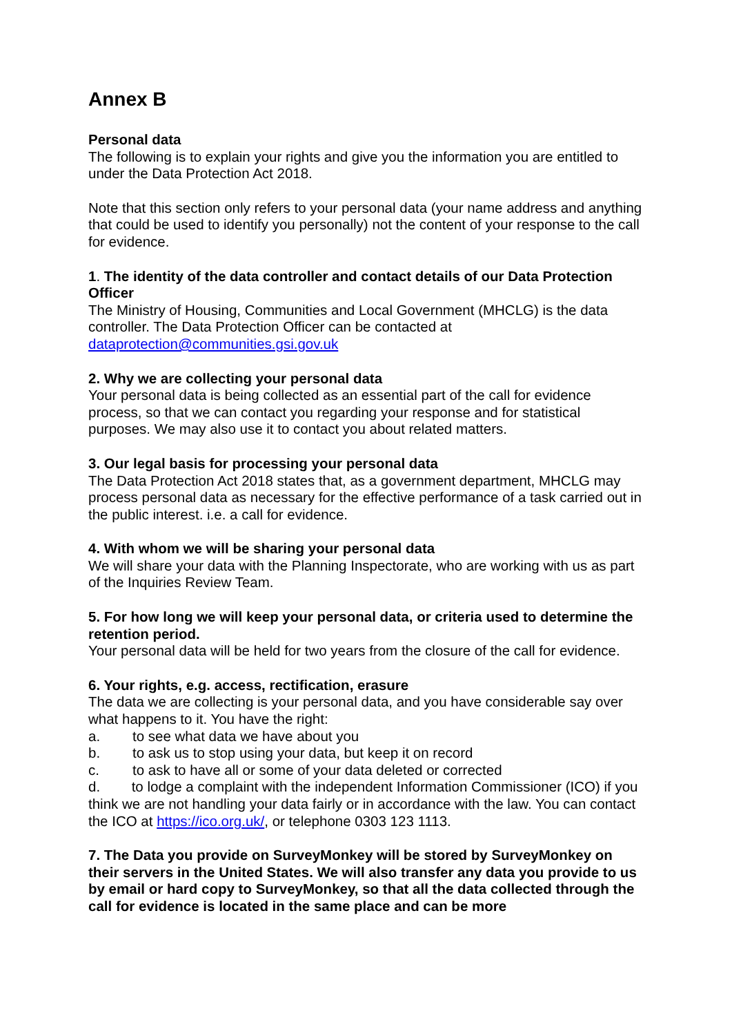Annex B
Personal data
The following is to explain your rights and give you the information you are entitled to under the Data Protection Act 2018.
Note that this section only refers to your personal data (your name address and anything that could be used to identify you personally) not the content of your response to the call for evidence.
1. The identity of the data controller and contact details of our Data Protection Officer
The Ministry of Housing, Communities and Local Government (MHCLG) is the data controller. The Data Protection Officer can be contacted at dataprotection@communities.gsi.gov.uk
2. Why we are collecting your personal data
Your personal data is being collected as an essential part of the call for evidence process, so that we can contact you regarding your response and for statistical purposes. We may also use it to contact you about related matters.
3. Our legal basis for processing your personal data
The Data Protection Act 2018 states that, as a government department, MHCLG may process personal data as necessary for the effective performance of a task carried out in the public interest. i.e. a call for evidence.
4. With whom we will be sharing your personal data
We will share your data with the Planning Inspectorate, who are working with us as part of the Inquiries Review Team.
5. For how long we will keep your personal data, or criteria used to determine the retention period.
Your personal data will be held for two years from the closure of the call for evidence.
6. Your rights, e.g. access, rectification, erasure
The data we are collecting is your personal data, and you have considerable say over what happens to it. You have the right:
a. to see what data we have about you
b. to ask us to stop using your data, but keep it on record
c. to ask to have all or some of your data deleted or corrected
d. to lodge a complaint with the independent Information Commissioner (ICO) if you think we are not handling your data fairly or in accordance with the law. You can contact the ICO at https://ico.org.uk/, or telephone 0303 123 1113.
7. The Data you provide on SurveyMonkey will be stored by SurveyMonkey on their servers in the United States. We will also transfer any data you provide to us by email or hard copy to SurveyMonkey, so that all the data collected through the call for evidence is located in the same place and can be more